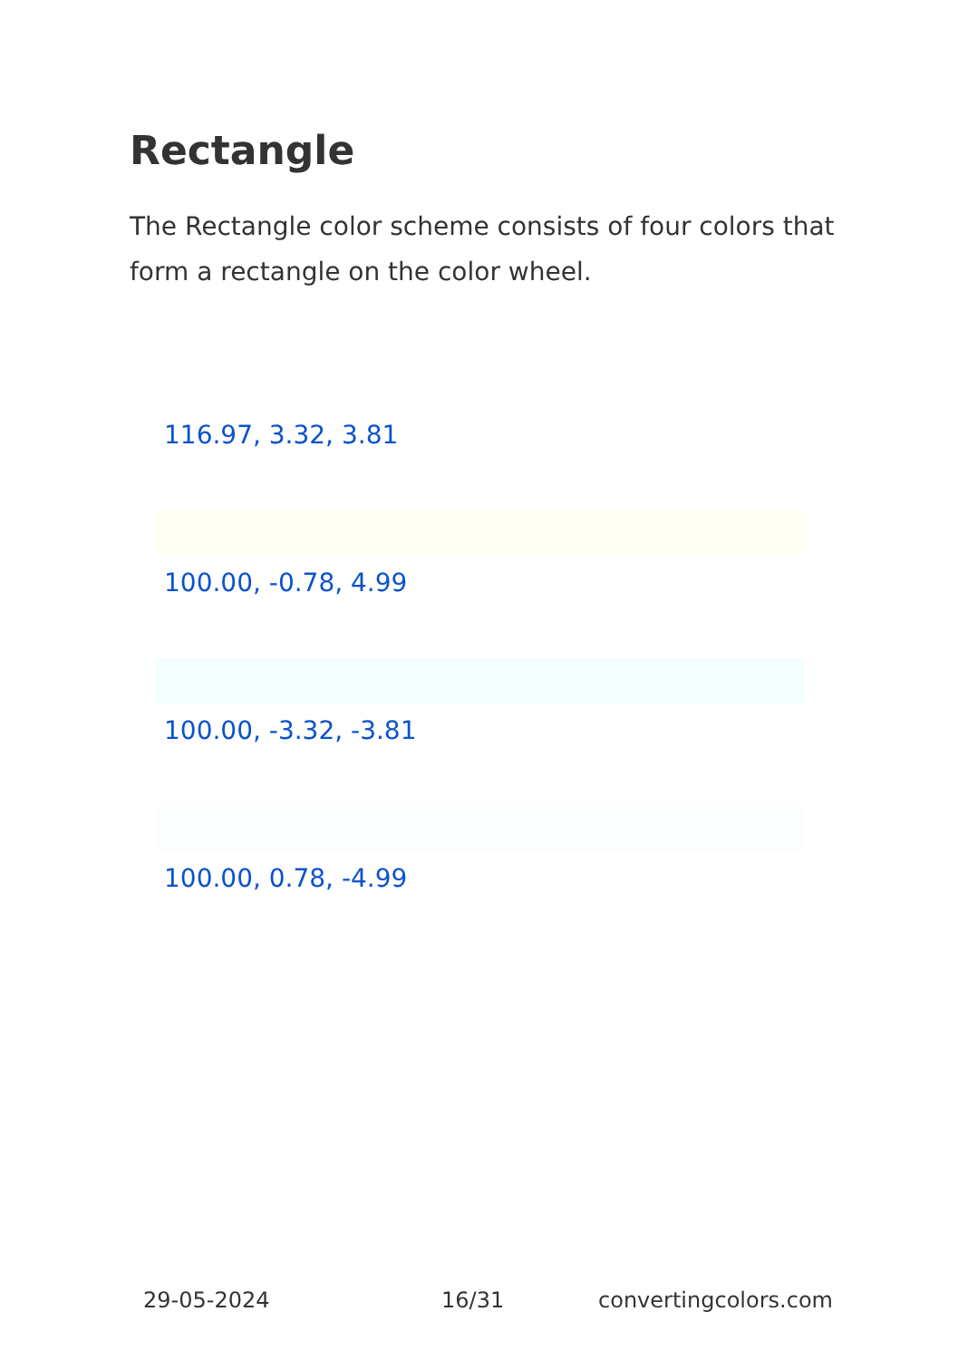Rectangle
The Rectangle color scheme consists of four colors that form a rectangle on the color wheel.
116.97, 3.32, 3.81
100.00, -0.78, 4.99
100.00, -3.32, -3.81
100.00, 0.78, -4.99
29-05-2024 16/31 convertingcolors.com